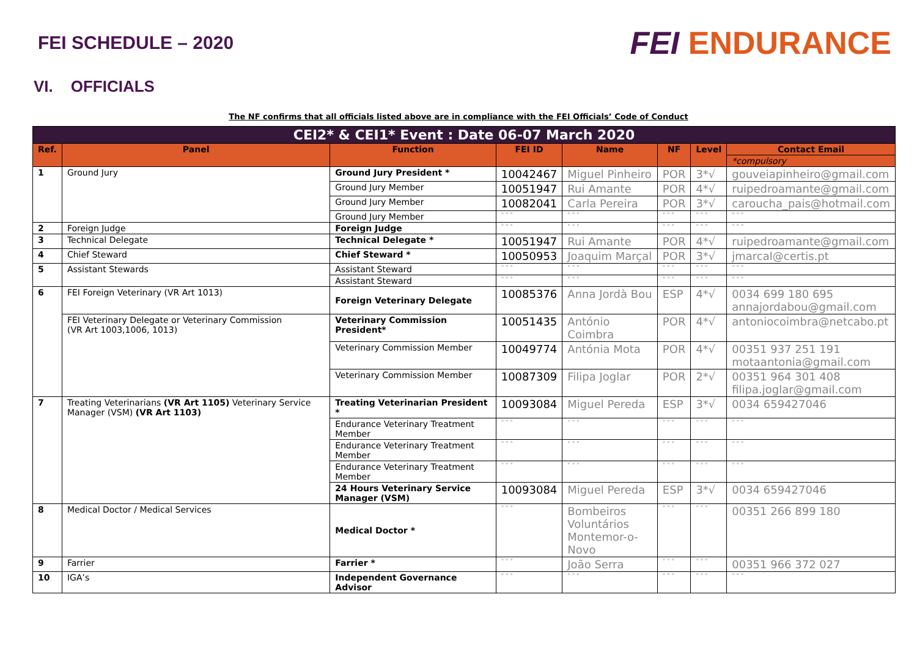FEI SCHEDULE – 2020
FEI ENDURANCE
VI. OFFICIALS
The NF confirms that all officials listed above are in compliance with the FEI Officials’ Code of Conduct
| CEI2* & CEI1* Event : Date 06-07 March 2020 | | | | | | | |
| Ref. | Panel | Function | FEI ID | Name | NF | Level | Contact Email |
| | | | | | | | *compulsory |
| 1 | Ground Jury | Ground Jury President * | 10042467 | Miguel Pinheiro | POR | 3*√ | gouveiapinheiro@gmail.com |
| | | Ground Jury Member | 10051947 | Rui Amante | POR | 4*√ | ruipedroamante@gmail.com |
| | | Ground Jury Member | 10082041 | Carla Pereira | POR | 3*√ | caroucha_pais@hotmail.com |
| | | Ground Jury Member | ° ° ° | ° ° ° | ° ° ° | ° ° ° | ° ° ° |
| 2 | Foreign Judge | Foreign Judge | ° ° ° | ° ° ° | ° ° ° | ° ° ° | ° ° ° |
| 3 | Technical Delegate | Technical Delegate * | 10051947 | Rui Amante | POR | 4*√ | ruipedroamante@gmail.com |
| 4 | Chief Steward | Chief Steward * | 10050953 | Joaquim Marçal | POR | 3*√ | jmarcal@certis.pt |
| 5 | Assistant Stewards | Assistant Steward | ° ° ° | ° ° ° | ° ° ° | ° ° ° | ° ° ° |
| | | Assistant Steward | ° ° ° | ° ° ° | ° ° ° | ° ° ° | ° ° ° |
| 6 | FEI Foreign Veterinary (VR Art 1013) | Foreign Veterinary Delegate | 10085376 | Anna Jordà Bou | ESP | 4*√ | 0034 699 180 695 annajordabou@gmail.com |
| | FEI Veterinary Delegate or Veterinary Commission (VR Art 1003,1006, 1013) | Veterinary Commission President* | 10051435 | António Coimbra | POR | 4*√ | antoniocoimbra@netcabo.pt |
| | | Veterinary Commission Member | 10049774 | Antónia Mota | POR | 4*√ | 00351 937 251 191 motaantonia@gmail.com |
| | | Veterinary Commission Member | 10087309 | Filipa Joglar | POR | 2*√ | 00351 964 301 408 filipa.joglar@gmail.com |
| 7 | Treating Veterinarians (VR Art 1105) Veterinary Service Manager (VSM) (VR Art 1103) | Treating Veterinarian President * | 10093084 | Miguel Pereda | ESP | 3*√ | 0034 659427046 |
| | | Endurance Veterinary Treatment Member | ° ° ° | ° ° ° | ° ° ° | ° ° ° | ° ° ° |
| | | Endurance Veterinary Treatment Member | ° ° ° | ° ° ° | ° ° ° | ° ° ° | ° ° ° |
| | | Endurance Veterinary Treatment Member | ° ° ° | ° ° ° | ° ° ° | ° ° ° | ° ° ° |
| | | 24 Hours Veterinary Service Manager (VSM) | 10093084 | Miguel Pereda | ESP | 3*√ | 0034 659427046 |
| 8 | Medical Doctor / Medical Services | Medical Doctor * | ° ° ° | Bombeiros Voluntários Montemor-o-Novo | ° ° ° | ° ° ° | 00351 266 899 180 |
| 9 | Farrier | Farrier * | ° ° ° | João Serra | ° ° ° | ° ° ° | 00351 966 372 027 |
| 10 | IGA’s | Independent Governance Advisor | ° ° ° | ° ° ° | ° ° ° | ° ° ° | ° ° ° |